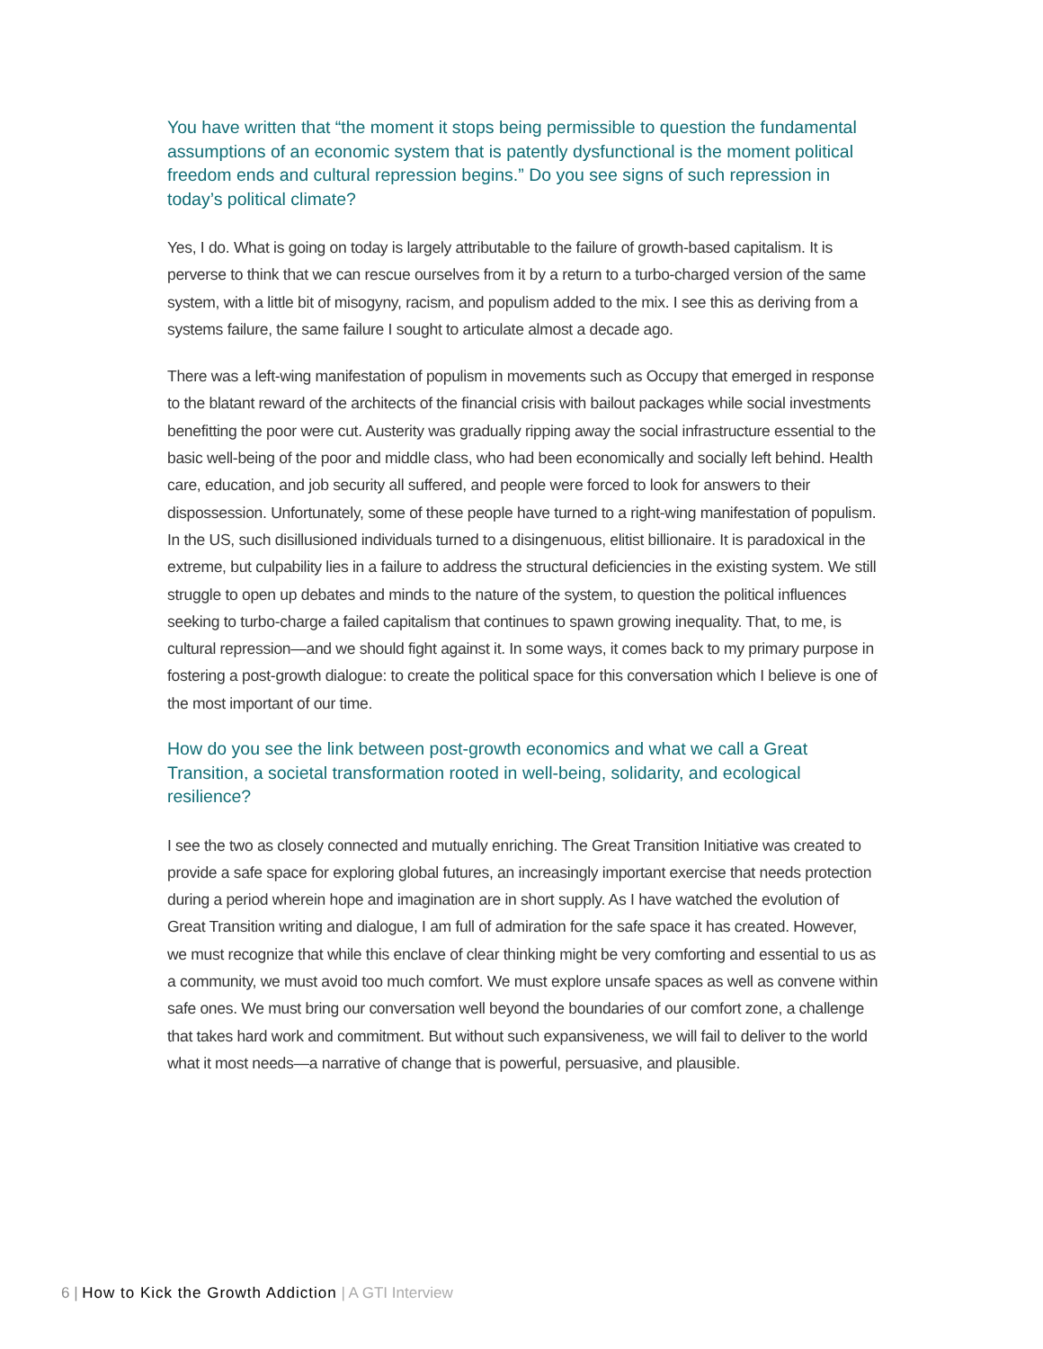You have written that “the moment it stops being permissible to question the fundamental assumptions of an economic system that is patently dysfunctional is the moment political freedom ends and cultural repression begins.” Do you see signs of such repression in today’s political climate?
Yes, I do. What is going on today is largely attributable to the failure of growth-based capitalism. It is perverse to think that we can rescue ourselves from it by a return to a turbo-charged version of the same system, with a little bit of misogyny, racism, and populism added to the mix. I see this as deriving from a systems failure, the same failure I sought to articulate almost a decade ago.
There was a left-wing manifestation of populism in movements such as Occupy that emerged in response to the blatant reward of the architects of the financial crisis with bailout packages while social investments benefitting the poor were cut. Austerity was gradually ripping away the social infrastructure essential to the basic well-being of the poor and middle class, who had been economically and socially left behind. Health care, education, and job security all suffered, and people were forced to look for answers to their dispossession. Unfortunately, some of these people have turned to a right-wing manifestation of populism. In the US, such disillusioned individuals turned to a disingenuous, elitist billionaire. It is paradoxical in the extreme, but culpability lies in a failure to address the structural deficiencies in the existing system. We still struggle to open up debates and minds to the nature of the system, to question the political influences seeking to turbo-charge a failed capitalism that continues to spawn growing inequality. That, to me, is cultural repression—and we should fight against it. In some ways, it comes back to my primary purpose in fostering a post-growth dialogue: to create the political space for this conversation which I believe is one of the most important of our time.
How do you see the link between post-growth economics and what we call a Great Transition, a societal transformation rooted in well-being, solidarity, and ecological resilience?
I see the two as closely connected and mutually enriching. The Great Transition Initiative was created to provide a safe space for exploring global futures, an increasingly important exercise that needs protection during a period wherein hope and imagination are in short supply. As I have watched the evolution of Great Transition writing and dialogue, I am full of admiration for the safe space it has created. However, we must recognize that while this enclave of clear thinking might be very comforting and essential to us as a community, we must avoid too much comfort. We must explore unsafe spaces as well as convene within safe ones. We must bring our conversation well beyond the boundaries of our comfort zone, a challenge that takes hard work and commitment. But without such expansiveness, we will fail to deliver to the world what it most needs—a narrative of change that is powerful, persuasive, and plausible.
6 | How to Kick the Growth Addiction | A GTI Interview